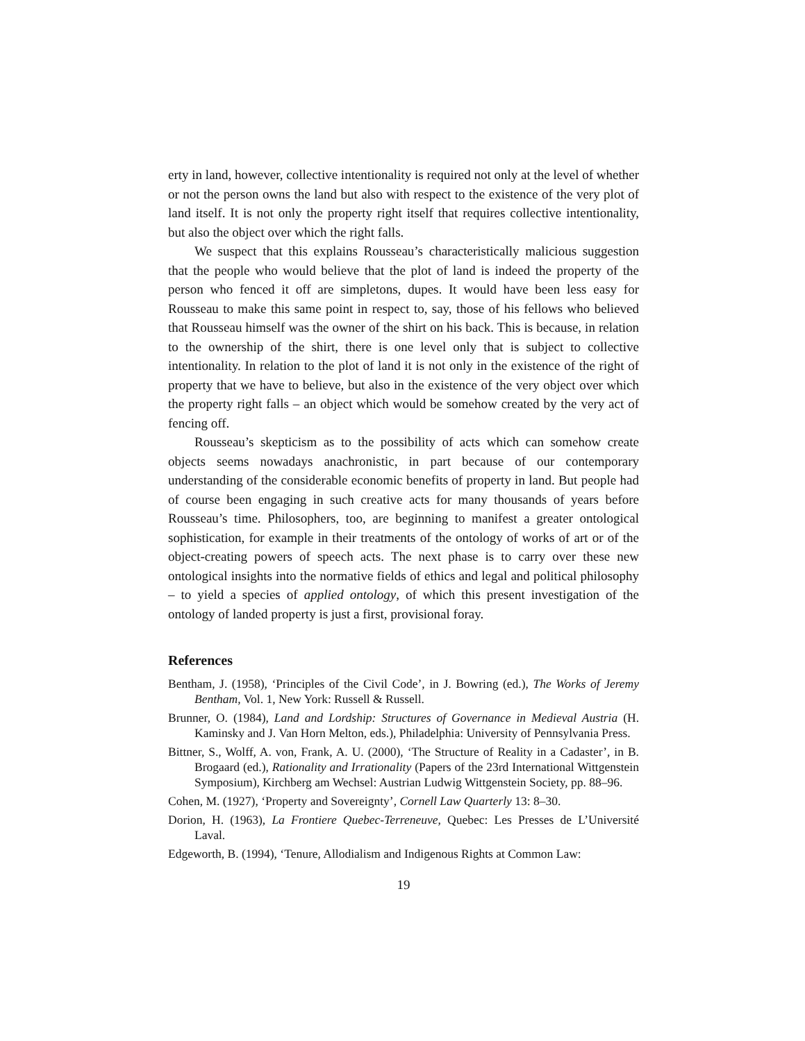erty in land, however, collective intentionality is required not only at the level of whether or not the person owns the land but also with respect to the existence of the very plot of land itself. It is not only the property right itself that requires collective intentionality, but also the object over which the right falls.
We suspect that this explains Rousseau’s characteristically malicious suggestion that the people who would believe that the plot of land is indeed the property of the person who fenced it off are simpletons, dupes. It would have been less easy for Rousseau to make this same point in respect to, say, those of his fellows who believed that Rousseau himself was the owner of the shirt on his back. This is because, in relation to the ownership of the shirt, there is one level only that is subject to collective intentionality. In relation to the plot of land it is not only in the existence of the right of property that we have to believe, but also in the existence of the very object over which the property right falls – an object which would be somehow created by the very act of fencing off.
Rousseau’s skepticism as to the possibility of acts which can somehow create objects seems nowadays anachronistic, in part because of our contemporary understanding of the considerable economic benefits of property in land. But people had of course been engaging in such creative acts for many thousands of years before Rousseau’s time. Philosophers, too, are beginning to manifest a greater ontological sophistication, for example in their treatments of the ontology of works of art or of the object-creating powers of speech acts. The next phase is to carry over these new ontological insights into the normative fields of ethics and legal and political philosophy – to yield a species of applied ontology, of which this present investigation of the ontology of landed property is just a first, provisional foray.
References
Bentham, J. (1958), ‘Principles of the Civil Code’, in J. Bowring (ed.), The Works of Jeremy Bentham, Vol. 1, New York: Russell & Russell.
Brunner, O. (1984), Land and Lordship: Structures of Governance in Medieval Austria (H. Kaminsky and J. Van Horn Melton, eds.), Philadelphia: University of Pennsylvania Press.
Bittner, S., Wolff, A. von, Frank, A. U. (2000), ‘The Structure of Reality in a Cadaster’, in B. Brogaard (ed.), Rationality and Irrationality (Papers of the 23rd International Wittgenstein Symposium), Kirchberg am Wechsel: Austrian Ludwig Wittgenstein Society, pp. 88–96.
Cohen, M. (1927), ‘Property and Sovereignty’, Cornell Law Quarterly 13: 8–30.
Dorion, H. (1963), La Frontiere Quebec-Terreneuve, Quebec: Les Presses de L’Université Laval.
Edgeworth, B. (1994), ‘Tenure, Allodialism and Indigenous Rights at Common Law:
19